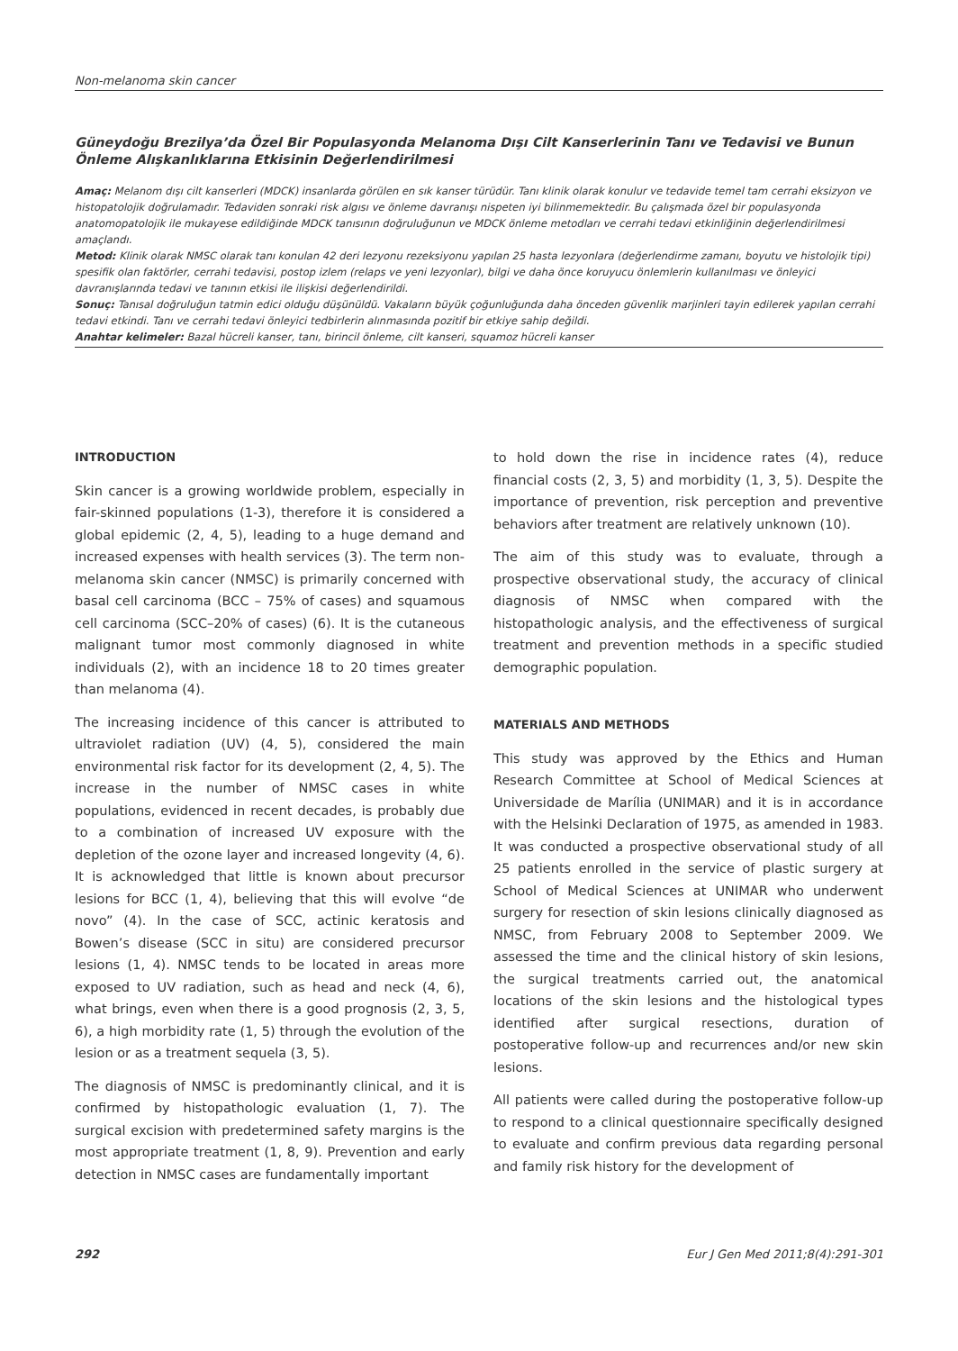Non-melanoma skin cancer
Güneydoğu Brezilya’da Özel Bir Populasyonda Melanoma Dışı Cilt Kanserlerinin Tanı ve Tedavisi ve Bunun Önleme Alışkanlıklarına Etkisinin Değerlendirilmesi
Amaç: Melanom dışı cilt kanserleri (MDCK) insanlarda görülen en sık kanser türüdür. Tanı klinik olarak konulur ve tedavide temel tam cerrahi eksizyon ve histopatolojik doğrulamadır. Tedaviden sonraki risk algısı ve önleme davranışı nispeten iyi bilinmemektedir. Bu çalışmada özel bir populasyonda anatomopatolojik ile mukayese edildiğinde MDCK tanısının doğruluğunun ve MDCK önleme metodları ve cerrahi tedavi etkinliğinin değerlendirilmesi amaçlandı.
Metod: Klinik olarak NMSC olarak tanı konulan 42 deri lezyonu rezeksiyonu yapılan 25 hasta lezyonlara (değerlendirme zamanı, boyutu ve histolojik tipi) spesifik olan faktörler, cerrahi tedavisi, postop izlem (relaps ve yeni lezyonlar), bilgi ve daha önce koruyucu önlemlerin kullanılması ve önleyici davranışlarında tedavi ve tanının etkisi ile ilişkisi değerlendirildi.
Sonuç: Tanısal doğruluğun tatmin edici olduğu düşünüldü. Vakaların büyük çoğunluğunda daha önceden güvenlik marjinleri tayin edilerek yapılan cerrahi tedavi etkindi. Tanı ve cerrahi tedavi önleyici tedbirlerin alınmasında pozitif bir etkiye sahip değildi.
Anahtar kelimeler: Bazal hücreli kanser, tanı, birincil önleme, cilt kanseri, squamoz hücreli kanser
INTRODUCTION
Skin cancer is a growing worldwide problem, especially in fair-skinned populations (1-3), therefore it is considered a global epidemic (2, 4, 5), leading to a huge demand and increased expenses with health services (3). The term non-melanoma skin cancer (NMSC) is primarily concerned with basal cell carcinoma (BCC – 75% of cases) and squamous cell carcinoma (SCC–20% of cases) (6). It is the cutaneous malignant tumor most commonly diagnosed in white individuals (2), with an incidence 18 to 20 times greater than melanoma (4).
The increasing incidence of this cancer is attributed to ultraviolet radiation (UV) (4, 5), considered the main environmental risk factor for its development (2, 4, 5). The increase in the number of NMSC cases in white populations, evidenced in recent decades, is probably due to a combination of increased UV exposure with the depletion of the ozone layer and increased longevity (4, 6). It is acknowledged that little is known about precursor lesions for BCC (1, 4), believing that this will evolve “de novo” (4). In the case of SCC, actinic keratosis and Bowen’s disease (SCC in situ) are considered precursor lesions (1, 4). NMSC tends to be located in areas more exposed to UV radiation, such as head and neck (4, 6), what brings, even when there is a good prognosis (2, 3, 5, 6), a high morbidity rate (1, 5) through the evolution of the lesion or as a treatment sequela (3, 5).
The diagnosis of NMSC is predominantly clinical, and it is confirmed by histopathologic evaluation (1, 7). The surgical excision with predetermined safety margins is the most appropriate treatment (1, 8, 9). Prevention and early detection in NMSC cases are fundamentally important
to hold down the rise in incidence rates (4), reduce financial costs (2, 3, 5) and morbidity (1, 3, 5). Despite the importance of prevention, risk perception and preventive behaviors after treatment are relatively unknown (10).
The aim of this study was to evaluate, through a prospective observational study, the accuracy of clinical diagnosis of NMSC when compared with the histopathologic analysis, and the effectiveness of surgical treatment and prevention methods in a specific studied demographic population.
MATERIALS AND METHODS
This study was approved by the Ethics and Human Research Committee at School of Medical Sciences at Universidade de Marília (UNIMAR) and it is in accordance with the Helsinki Declaration of 1975, as amended in 1983. It was conducted a prospective observational study of all 25 patients enrolled in the service of plastic surgery at School of Medical Sciences at UNIMAR who underwent surgery for resection of skin lesions clinically diagnosed as NMSC, from February 2008 to September 2009. We assessed the time and the clinical history of skin lesions, the surgical treatments carried out, the anatomical locations of the skin lesions and the histological types identified after surgical resections, duration of postoperative follow-up and recurrences and/or new skin lesions.
All patients were called during the postoperative follow-up to respond to a clinical questionnaire specifically designed to evaluate and confirm previous data regarding personal and family risk history for the development of
292 Eur J Gen Med 2011;8(4):291-301